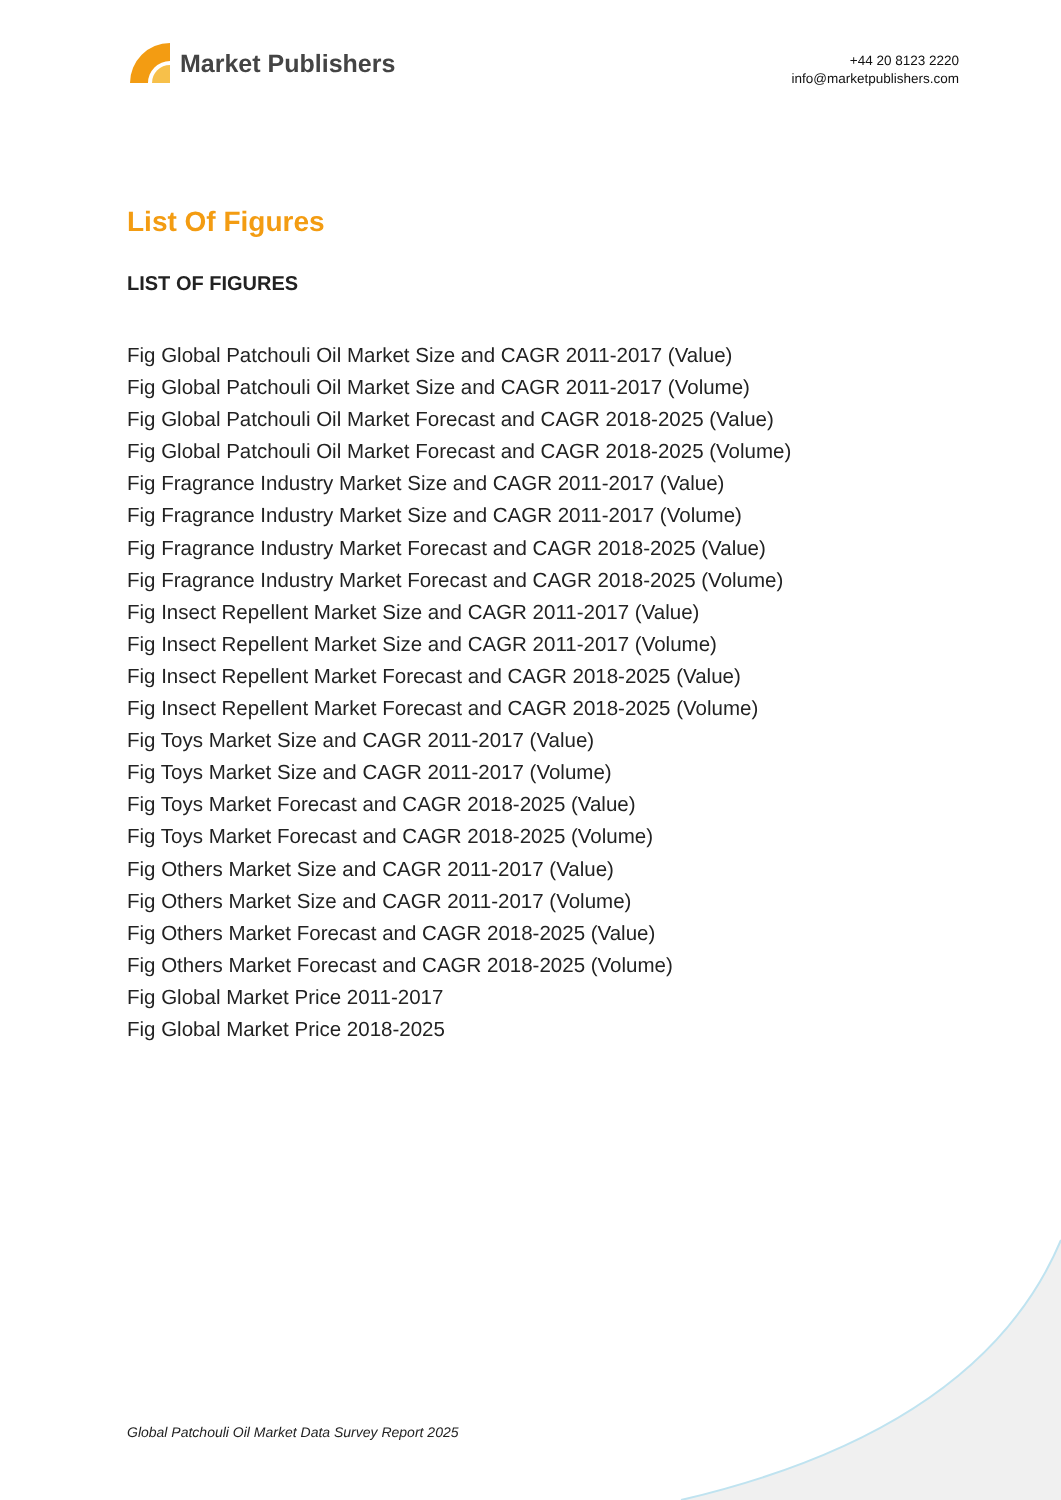Market Publishers
+44 20 8123 2220
info@marketpublishers.com
List Of Figures
LIST OF FIGURES
Fig Global Patchouli Oil Market Size and CAGR 2011-2017 (Value)
Fig Global Patchouli Oil Market Size and CAGR 2011-2017 (Volume)
Fig Global Patchouli Oil Market Forecast and CAGR 2018-2025 (Value)
Fig Global Patchouli Oil Market Forecast and CAGR 2018-2025 (Volume)
Fig Fragrance Industry Market Size and CAGR 2011-2017 (Value)
Fig Fragrance Industry Market Size and CAGR 2011-2017 (Volume)
Fig Fragrance Industry Market Forecast and CAGR 2018-2025 (Value)
Fig Fragrance Industry Market Forecast and CAGR 2018-2025 (Volume)
Fig Insect Repellent Market Size and CAGR 2011-2017 (Value)
Fig Insect Repellent Market Size and CAGR 2011-2017 (Volume)
Fig Insect Repellent Market Forecast and CAGR 2018-2025 (Value)
Fig Insect Repellent Market Forecast and CAGR 2018-2025 (Volume)
Fig Toys Market Size and CAGR 2011-2017 (Value)
Fig Toys Market Size and CAGR 2011-2017 (Volume)
Fig Toys Market Forecast and CAGR 2018-2025 (Value)
Fig Toys Market Forecast and CAGR 2018-2025 (Volume)
Fig Others Market Size and CAGR 2011-2017 (Value)
Fig Others Market Size and CAGR 2011-2017 (Volume)
Fig Others Market Forecast and CAGR 2018-2025 (Value)
Fig Others Market Forecast and CAGR 2018-2025 (Volume)
Fig Global Market Price 2011-2017
Fig Global Market Price 2018-2025
Global Patchouli Oil Market Data Survey Report 2025